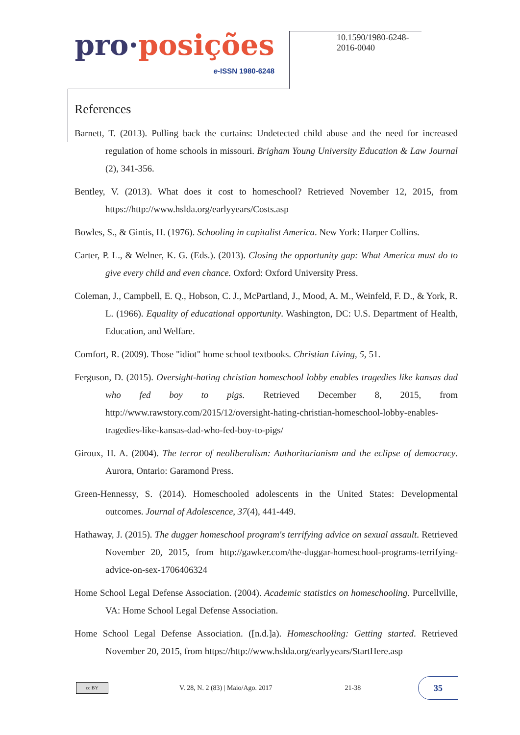pro·posições
e-ISSN 1980-6248
10.1590/1980-6248-2016-0040
References
Barnett, T. (2013). Pulling back the curtains: Undetected child abuse and the need for increased regulation of home schools in missouri. Brigham Young University Education & Law Journal (2), 341-356.
Bentley, V. (2013). What does it cost to homeschool? Retrieved November 12, 2015, from https://http://www.hslda.org/earlyyears/Costs.asp
Bowles, S., & Gintis, H. (1976). Schooling in capitalist America. New York: Harper Collins.
Carter, P. L., & Welner, K. G. (Eds.). (2013). Closing the opportunity gap: What America must do to give every child and even chance. Oxford: Oxford University Press.
Coleman, J., Campbell, E. Q., Hobson, C. J., McPartland, J., Mood, A. M., Weinfeld, F. D., & York, R. L. (1966). Equality of educational opportunity. Washington, DC: U.S. Department of Health, Education, and Welfare.
Comfort, R. (2009). Those "idiot" home school textbooks. Christian Living, 5, 51.
Ferguson, D. (2015). Oversight-hating christian homeschool lobby enables tragedies like kansas dad who fed boy to pigs. Retrieved December 8, 2015, from http://www.rawstory.com/2015/12/oversight-hating-christian-homeschool-lobby-enables-tragedies-like-kansas-dad-who-fed-boy-to-pigs/
Giroux, H. A. (2004). The terror of neoliberalism: Authoritarianism and the eclipse of democracy. Aurora, Ontario: Garamond Press.
Green-Hennessy, S. (2014). Homeschooled adolescents in the United States: Developmental outcomes. Journal of Adolescence, 37(4), 441-449.
Hathaway, J. (2015). The dugger homeschool program's terrifying advice on sexual assault. Retrieved November 20, 2015, from http://gawker.com/the-duggar-homeschool-programs-terrifying-advice-on-sex-1706406324
Home School Legal Defense Association. (2004). Academic statistics on homeschooling. Purcellville, VA: Home School Legal Defense Association.
Home School Legal Defense Association. ([n.d.]a). Homeschooling: Getting started. Retrieved November 20, 2015, from https://http://www.hslda.org/earlyyears/StartHere.asp
cc BY
V. 28, N. 2 (83) | Maio/Ago. 2017
21-38
35